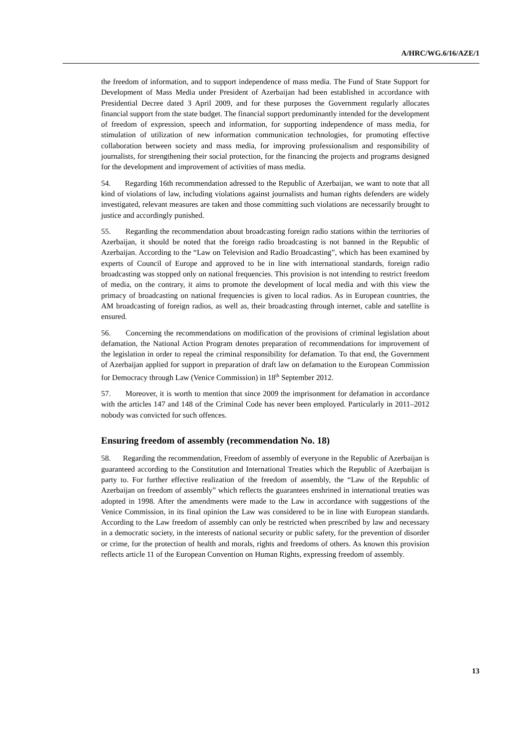A/HRC/WG.6/16/AZE/1
the freedom of information, and to support independence of mass media. The Fund of State Support for Development of Mass Media under President of Azerbaijan had been established in accordance with Presidential Decree dated 3 April 2009, and for these purposes the Government regularly allocates financial support from the state budget. The financial support predominantly intended for the development of freedom of expression, speech and information, for supporting independence of mass media, for stimulation of utilization of new information communication technologies, for promoting effective collaboration between society and mass media, for improving professionalism and responsibility of journalists, for strengthening their social protection, for the financing the projects and programs designed for the development and improvement of activities of mass media.
54. Regarding 16th recommendation adressed to the Republic of Azerbaijan, we want to note that all kind of violations of law, including violations against journalists and human rights defenders are widely investigated, relevant measures are taken and those committing such violations are necessarily brought to justice and accordingly punished.
55. Regarding the recommendation about broadcasting foreign radio stations within the territories of Azerbaijan, it should be noted that the foreign radio broadcasting is not banned in the Republic of Azerbaijan. According to the “Law on Television and Radio Broadcasting”, which has been examined by experts of Council of Europe and approved to be in line with international standards, foreign radio broadcasting was stopped only on national frequencies. This provision is not intending to restrict freedom of media, on the contrary, it aims to promote the development of local media and with this view the primacy of broadcasting on national frequencies is given to local radios. As in European countries, the AM broadcasting of foreign radios, as well as, their broadcasting through internet, cable and satellite is ensured.
56. Concerning the recommendations on modification of the provisions of criminal legislation about defamation, the National Action Program denotes preparation of recommendations for improvement of the legislation in order to repeal the criminal responsibility for defamation. To that end, the Government of Azerbaijan applied for support in preparation of draft law on defamation to the European Commission for Democracy through Law (Venice Commission) in 18<sup>th</sup> September 2012.
57. Moreover, it is worth to mention that since 2009 the imprisonment for defamation in accordance with the articles 147 and 148 of the Criminal Code has never been employed. Particularly in 2011–2012 nobody was convicted for such offences.
Ensuring freedom of assembly (recommendation No. 18)
58. Regarding the recommendation, Freedom of assembly of everyone in the Republic of Azerbaijan is guaranteed according to the Constitution and International Treaties which the Republic of Azerbaijan is party to. For further effective realization of the freedom of assembly, the “Law of the Republic of Azerbaijan on freedom of assembly” which reflects the guarantees enshrined in international treaties was adopted in 1998. After the amendments were made to the Law in accordance with suggestions of the Venice Commission, in its final opinion the Law was considered to be in line with European standards. According to the Law freedom of assembly can only be restricted when prescribed by law and necessary in a democratic society, in the interests of national security or public safety, for the prevention of disorder or crime, for the protection of health and morals, rights and freedoms of others. As known this provision reflects article 11 of the European Convention on Human Rights, expressing freedom of assembly.
13